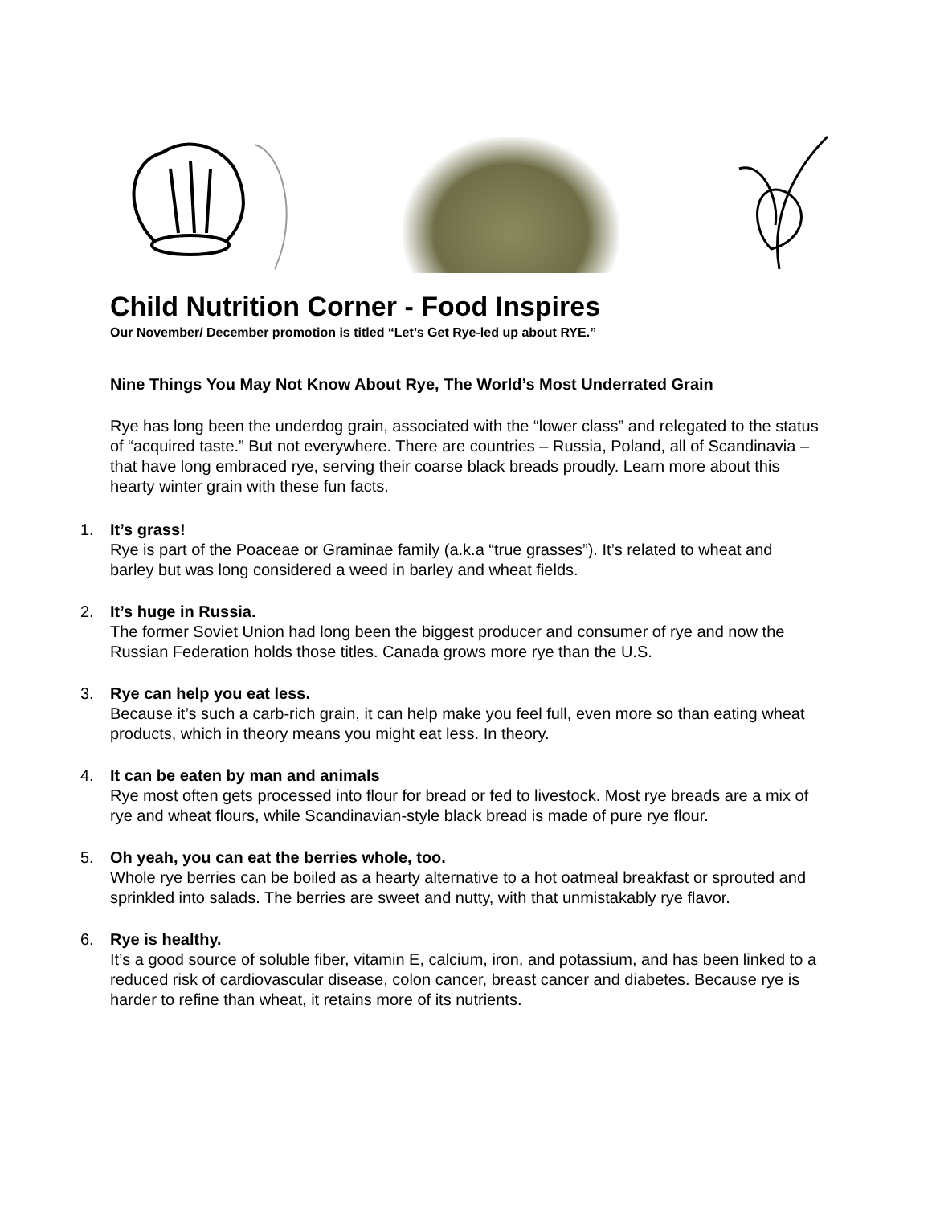Child Nutrition Corner - Food Inspires
Our November/ December promotion is titled “Let’s Get Rye-led up about RYE.”
Nine Things You May Not Know About Rye, The World’s Most Underrated Grain
Rye has long been the underdog grain, associated with the “lower class” and relegated to the status of “acquired taste.” But not everywhere. There are countries – Russia, Poland, all of Scandinavia – that have long embraced rye, serving their coarse black breads proudly. Learn more about this hearty winter grain with these fun facts.
1. It’s grass!
Rye is part of the Poaceae or Graminae family (a.k.a “true grasses”). It’s related to wheat and barley but was long considered a weed in barley and wheat fields.
2. It’s huge in Russia.
The former Soviet Union had long been the biggest producer and consumer of rye and now the Russian Federation holds those titles. Canada grows more rye than the U.S.
3. Rye can help you eat less.
Because it’s such a carb-rich grain, it can help make you feel full, even more so than eating wheat products, which in theory means you might eat less. In theory.
4. It can be eaten by man and animals
Rye most often gets processed into flour for bread or fed to livestock. Most rye breads are a mix of rye and wheat flours, while Scandinavian-style black bread is made of pure rye flour.
5. Oh yeah, you can eat the berries whole, too.
Whole rye berries can be boiled as a hearty alternative to a hot oatmeal breakfast or sprouted and sprinkled into salads. The berries are sweet and nutty, with that unmistakably rye flavor.
6. Rye is healthy.
It’s a good source of soluble fiber, vitamin E, calcium, iron, and potassium, and has been linked to a reduced risk of cardiovascular disease, colon cancer, breast cancer and diabetes. Because rye is harder to refine than wheat, it retains more of its nutrients.